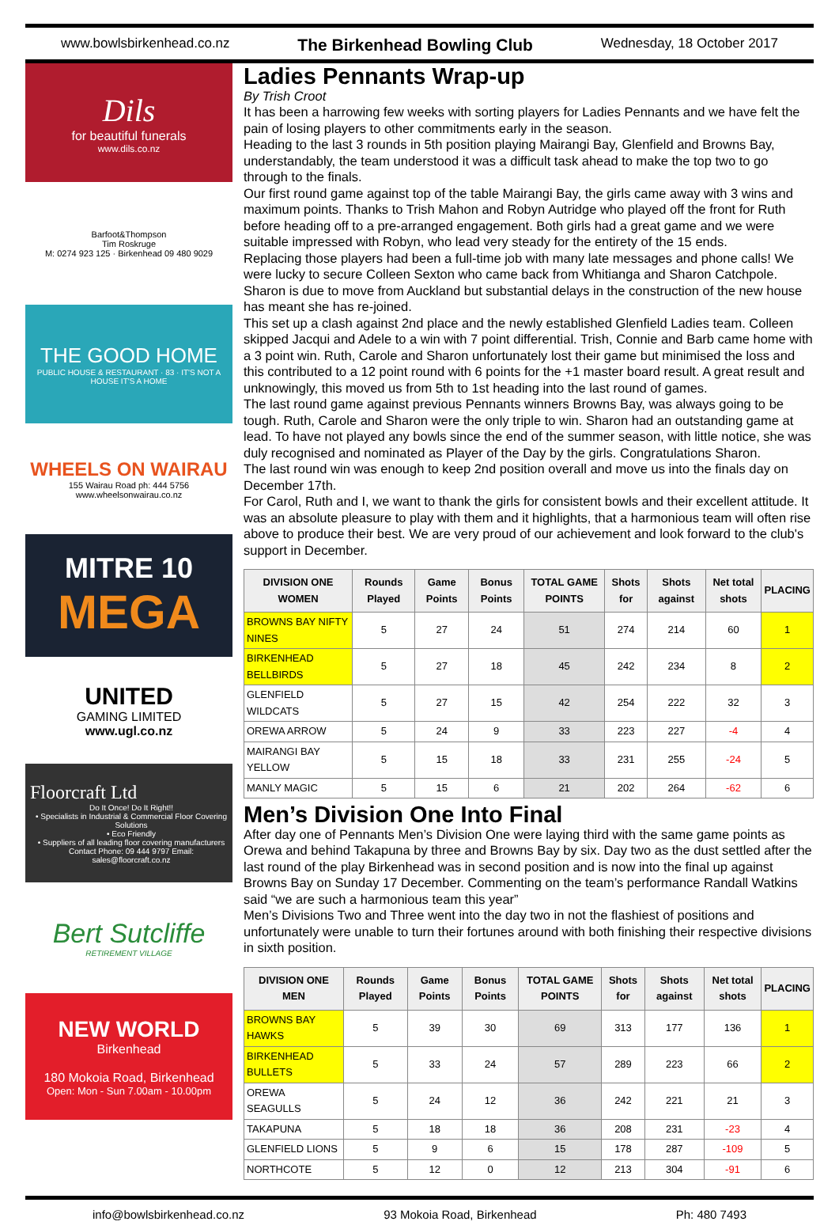www.bowlsbirkenhead.co.nz The Birkenhead Bowling Club Wednesday, 18 October 2017
Dils
for beautiful funerals
www.dils.co.nz
Barfoot&Thompson
Tim Roskruge
M: 0274 923 125 · Birkenhead 09 480 9029
THE GOOD HOME
PUBLIC HOUSE & RESTAURANT · 83 · IT'S NOT A HOUSE IT'S A HOME
WHEELS ON WAIRAU
155 Wairau Road ph: 444 5756
www.wheelsonwairau.co.nz
MITRE 10
MEGA
UNITED
GAMING LIMITED
www.ugl.co.nz
Floorcraft Ltd
Do It Once! Do It Right!!
• Specialists in Industrial & Commercial Floor Covering Solutions
• Eco Friendly
• Suppliers of all leading floor covering manufacturers
Contact Phone: 09 444 9797 Email: sales@floorcraft.co.nz
Bert Sutcliffe
RETIREMENT VILLAGE
NEW WORLD
Birkenhead
180 Mokoia Road, Birkenhead
Open: Mon - Sun 7.00am - 10.00pm
Ladies Pennants Wrap-up
By Trish Croot
It has been a harrowing few weeks with sorting players for Ladies Pennants and we have felt the pain of losing players to other commitments early in the season.
Heading to the last 3 rounds in 5th position playing Mairangi Bay, Glenfield and Browns Bay, understandably, the team understood it was a difficult task ahead to make the top two to go through to the finals.
Our first round game against top of the table Mairangi Bay, the girls came away with 3 wins and maximum points. Thanks to Trish Mahon and Robyn Autridge who played off the front for Ruth before heading off to a pre-arranged engagement. Both girls had a great game and we were suitable impressed with Robyn, who lead very steady for the entirety of the 15 ends.
Replacing those players had been a full-time job with many late messages and phone calls! We were lucky to secure Colleen Sexton who came back from Whitianga and Sharon Catchpole. Sharon is due to move from Auckland but substantial delays in the construction of the new house has meant she has re-joined.
This set up a clash against 2nd place and the newly established Glenfield Ladies team. Colleen skipped Jacqui and Adele to a win with 7 point differential. Trish, Connie and Barb came home with a 3 point win. Ruth, Carole and Sharon unfortunately lost their game but minimised the loss and this contributed to a 12 point round with 6 points for the +1 master board result. A great result and unknowingly, this moved us from 5th to 1st heading into the last round of games.
The last round game against previous Pennants winners Browns Bay, was always going to be tough. Ruth, Carole and Sharon were the only triple to win. Sharon had an outstanding game at lead. To have not played any bowls since the end of the summer season, with little notice, she was duly recognised and nominated as Player of the Day by the girls. Congratulations Sharon.
The last round win was enough to keep 2nd position overall and move us into the finals day on December 17th.
For Carol, Ruth and I, we want to thank the girls for consistent bowls and their excellent attitude. It was an absolute pleasure to play with them and it highlights, that a harmonious team will often rise above to produce their best. We are very proud of our achievement and look forward to the club's support in December.
| DIVISION ONE WOMEN | Rounds Played | Game Points | Bonus Points | TOTAL GAME POINTS | Shots for | Shots against | Net total shots | PLACING |
| --- | --- | --- | --- | --- | --- | --- | --- | --- |
| BROWNS BAY NIFTY NINES | 5 | 27 | 24 | 51 | 274 | 214 | 60 | 1 |
| BIRKENHEAD BELLBIRDS | 5 | 27 | 18 | 45 | 242 | 234 | 8 | 2 |
| GLENFIELD WILDCATS | 5 | 27 | 15 | 42 | 254 | 222 | 32 | 3 |
| OREWA ARROW | 5 | 24 | 9 | 33 | 223 | 227 | -4 | 4 |
| MAIRANGI BAY YELLOW | 5 | 15 | 18 | 33 | 231 | 255 | -24 | 5 |
| MANLY MAGIC | 5 | 15 | 6 | 21 | 202 | 264 | -62 | 6 |
Men’s Division One Into Final
After day one of Pennants Men’s Division One were laying third with the same game points as Orewa and behind Takapuna by three and Browns Bay by six. Day two as the dust settled after the last round of the play Birkenhead was in second position and is now into the final up against Browns Bay on Sunday 17 December. Commenting on the team’s performance Randall Watkins said “we are such a harmonious team this year”
Men’s Divisions Two and Three went into the day two in not the flashiest of positions and unfortunately were unable to turn their fortunes around with both finishing their respective divisions in sixth position.
| DIVISION ONE MEN | Rounds Played | Game Points | Bonus Points | TOTAL GAME POINTS | Shots for | Shots against | Net total shots | PLACING |
| --- | --- | --- | --- | --- | --- | --- | --- | --- |
| BROWNS BAY HAWKS | 5 | 39 | 30 | 69 | 313 | 177 | 136 | 1 |
| BIRKENHEAD BULLETS | 5 | 33 | 24 | 57 | 289 | 223 | 66 | 2 |
| OREWA SEAGULLS | 5 | 24 | 12 | 36 | 242 | 221 | 21 | 3 |
| TAKAPUNA | 5 | 18 | 18 | 36 | 208 | 231 | -23 | 4 |
| GLENFIELD LIONS | 5 | 9 | 6 | 15 | 178 | 287 | -109 | 5 |
| NORTHCOTE | 5 | 12 | 0 | 12 | 213 | 304 | -91 | 6 |
info@bowlsbirkenhead.co.nz 93 Mokoia Road, Birkenhead Ph: 480 7493